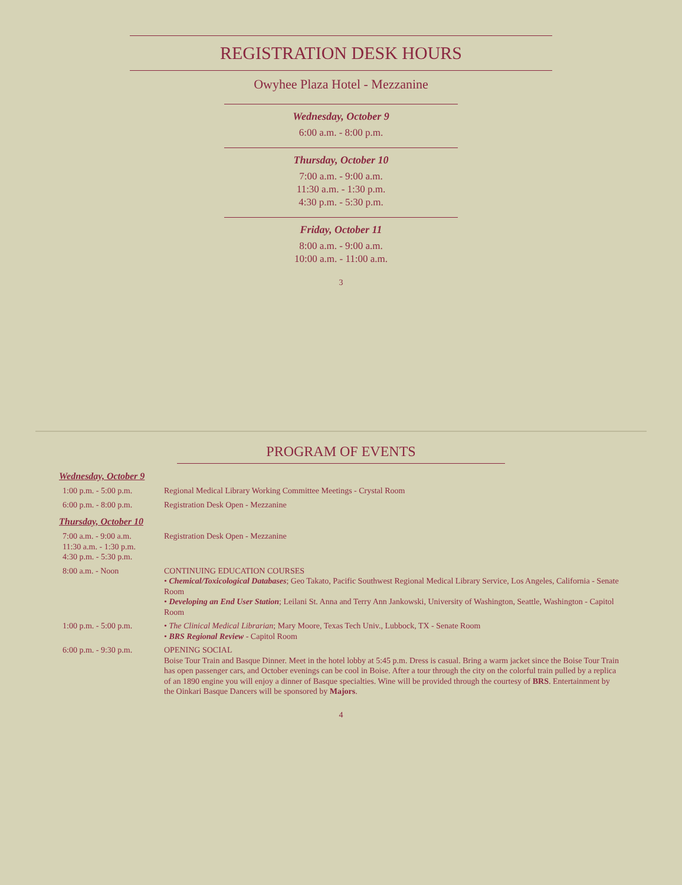REGISTRATION DESK HOURS
Owyhee Plaza Hotel - Mezzanine
Wednesday, October 9
6:00 a.m. - 8:00 p.m.
Thursday, October 10
7:00 a.m. - 9:00 a.m.
11:30 a.m. - 1:30 p.m.
4:30 p.m. - 5:30 p.m.
Friday, October 11
8:00 a.m. - 9:00 a.m.
10:00 a.m. - 11:00 a.m.
3
PROGRAM OF EVENTS
Wednesday, October 9
| 1:00 p.m. - 5:00 p.m. | Regional Medical Library Working Committee Meetings - Crystal Room |
| 6:00 p.m. - 8:00 p.m. | Registration Desk Open - Mezzanine |
Thursday, October 10
| 7:00 a.m. - 9:00 a.m. 11:30 a.m. - 1:30 p.m. 4:30 p.m. - 5:30 p.m. | Registration Desk Open - Mezzanine |
| 8:00 a.m. - Noon | CONTINUING EDUCATION COURSES • Chemical/Toxicological Databases ; Geo Takato, Pacific Southwest Regional Medical Library Service, Los Angeles, California - Senate Room • Developing an End User Station ; Leilani St. Anna and Terry Ann Jankowski, University of Washington, Seattle, Washington - Capitol Room |
| 1:00 p.m. - 5:00 p.m. | • The Clinical Medical Librarian ; Mary Moore, Texas Tech Univ., Lubbock, TX - Senate Room • BRS Regional Review - Capitol Room |
| 6:00 p.m. - 9:30 p.m. | OPENING SOCIAL Boise Tour Train and Basque Dinner. Meet in the hotel lobby at 5:45 p.m. Dress is casual. Bring a warm jacket since the Boise Tour Train has open passenger cars, and October evenings can be cool in Boise. After a tour through the city on the colorful train pulled by a replica of an 1890 engine you will enjoy a dinner of Basque specialties. Wine will be provided through the courtesy of BRS . Entertainment by the Oinkari Basque Dancers will be sponsored by Majors . |
4